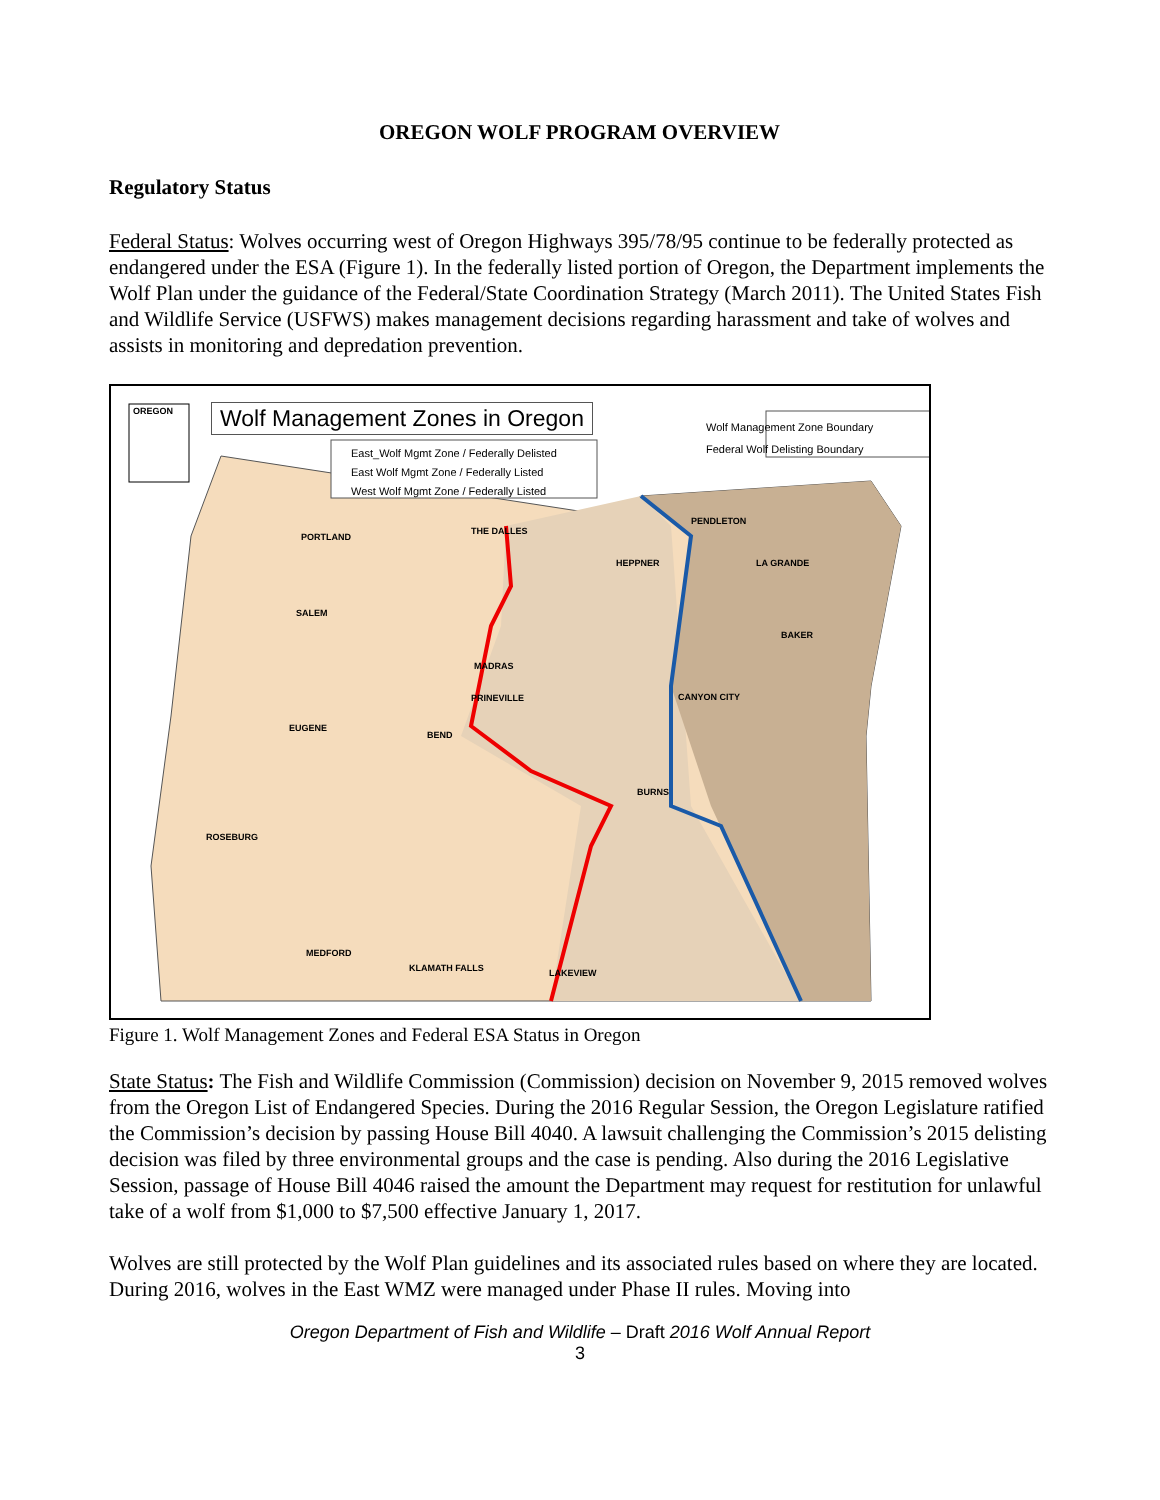OREGON WOLF PROGRAM OVERVIEW
Regulatory Status
Federal Status: Wolves occurring west of Oregon Highways 395/78/95 continue to be federally protected as endangered under the ESA (Figure 1). In the federally listed portion of Oregon, the Department implements the Wolf Plan under the guidance of the Federal/State Coordination Strategy (March 2011). The United States Fish and Wildlife Service (USFWS) makes management decisions regarding harassment and take of wolves and assists in monitoring and depredation prevention.
Wolf Management Zones in Oregon
OREGON
East_Wolf Mgmt Zone / Federally Delisted
East Wolf Mgmt Zone / Federally Listed
West Wolf Mgmt Zone / Federally Listed
Wolf Management Zone Boundary
Federal Wolf Delisting Boundary
PORTLAND
THE DALLES
PENDLETON
HEPPNER LA GRANDE
SALEM
BAKER
MADRAS
PRINEVILLE CANYON CITY
EUGENE
BEND
BURNS
ROSEBURG
MEDFORD
KLAMATH FALLS LAKEVIEW
Figure 1. Wolf Management Zones and Federal ESA Status in Oregon
State Status: The Fish and Wildlife Commission (Commission) decision on November 9, 2015 removed wolves from the Oregon List of Endangered Species. During the 2016 Regular Session, the Oregon Legislature ratified the Commission’s decision by passing House Bill 4040. A lawsuit challenging the Commission’s 2015 delisting decision was filed by three environmental groups and the case is pending. Also during the 2016 Legislative Session, passage of House Bill 4046 raised the amount the Department may request for restitution for unlawful take of a wolf from $1,000 to $7,500 effective January 1, 2017.
Wolves are still protected by the Wolf Plan guidelines and its associated rules based on where they are located. During 2016, wolves in the East WMZ were managed under Phase II rules. Moving into
Oregon Department of Fish and Wildlife – Draft 2016 Wolf Annual Report
3